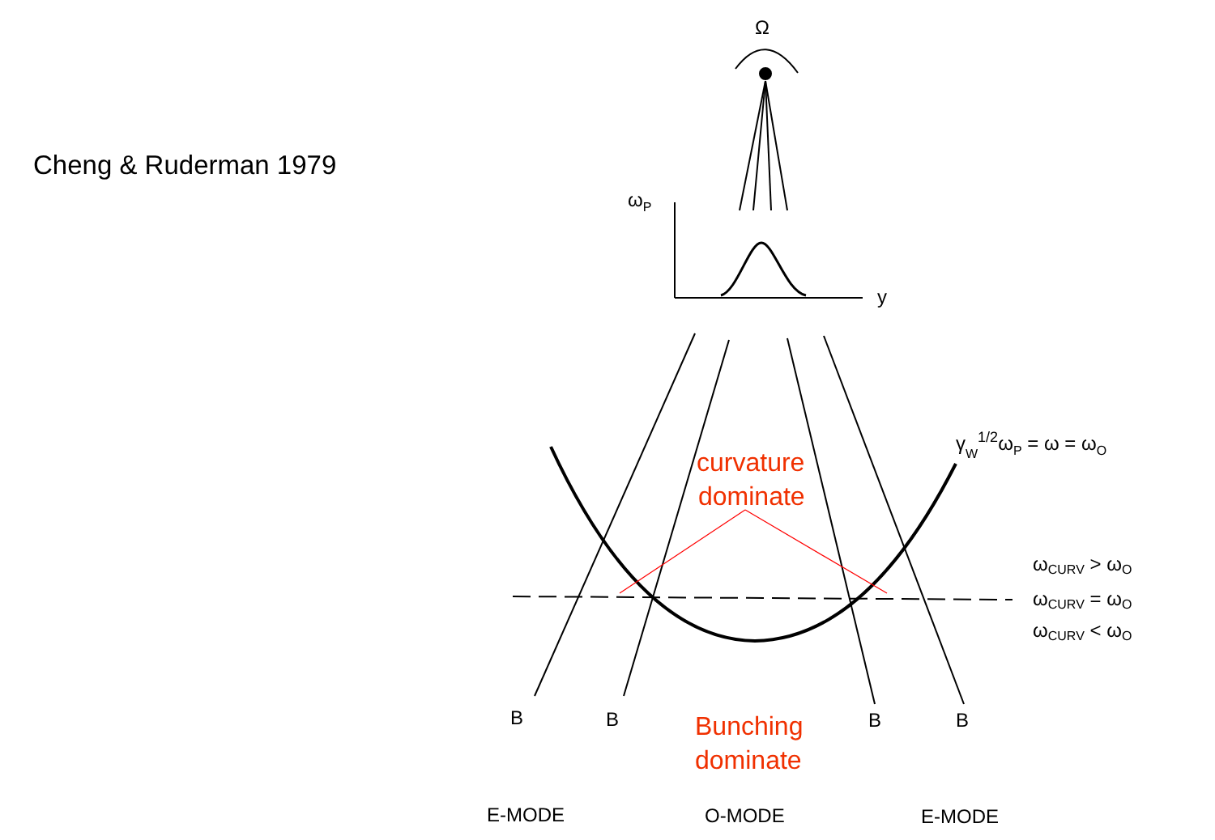Cheng & Ruderman 1979
Ω
ωP
y
γW1/2ωP = ω = ωO
ωCURV > ωO
ωCURV = ωO
ωCURV < ωO
B
B
B
B
E-MODE
O-MODE
E-MODE
curvature
dominate
Bunching
dominate